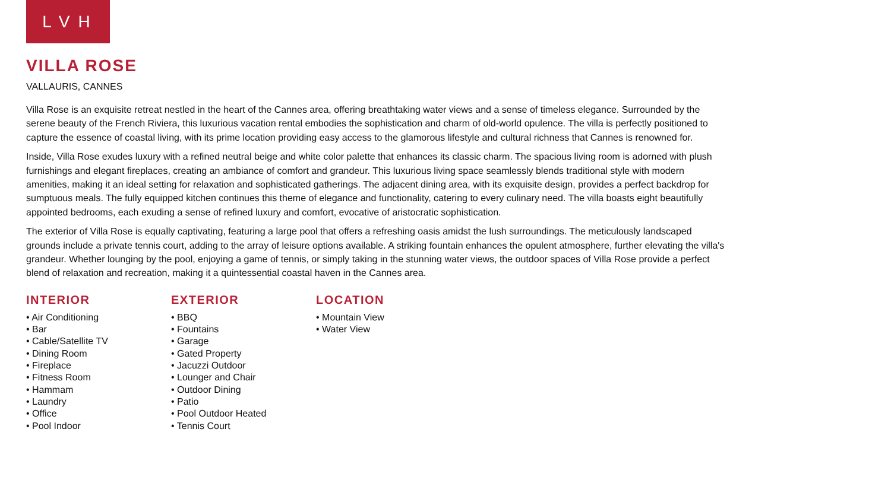LVH
VILLA ROSE
VALLAURIS, CANNES
Villa Rose is an exquisite retreat nestled in the heart of the Cannes area, offering breathtaking water views and a sense of timeless elegance. Surrounded by the serene beauty of the French Riviera, this luxurious vacation rental embodies the sophistication and charm of old-world opulence. The villa is perfectly positioned to capture the essence of coastal living, with its prime location providing easy access to the glamorous lifestyle and cultural richness that Cannes is renowned for.
Inside, Villa Rose exudes luxury with a refined neutral beige and white color palette that enhances its classic charm. The spacious living room is adorned with plush furnishings and elegant fireplaces, creating an ambiance of comfort and grandeur. This luxurious living space seamlessly blends traditional style with modern amenities, making it an ideal setting for relaxation and sophisticated gatherings. The adjacent dining area, with its exquisite design, provides a perfect backdrop for sumptuous meals. The fully equipped kitchen continues this theme of elegance and functionality, catering to every culinary need. The villa boasts eight beautifully appointed bedrooms, each exuding a sense of refined luxury and comfort, evocative of aristocratic sophistication.
The exterior of Villa Rose is equally captivating, featuring a large pool that offers a refreshing oasis amidst the lush surroundings. The meticulously landscaped grounds include a private tennis court, adding to the array of leisure options available. A striking fountain enhances the opulent atmosphere, further elevating the villa's grandeur. Whether lounging by the pool, enjoying a game of tennis, or simply taking in the stunning water views, the outdoor spaces of Villa Rose provide a perfect blend of relaxation and recreation, making it a quintessential coastal haven in the Cannes area.
INTERIOR
• Air Conditioning
• Bar
• Cable/Satellite TV
• Dining Room
• Fireplace
• Fitness Room
• Hammam
• Laundry
• Office
• Pool Indoor
EXTERIOR
• BBQ
• Fountains
• Garage
• Gated Property
• Jacuzzi Outdoor
• Lounger and Chair
• Outdoor Dining
• Patio
• Pool Outdoor Heated
• Tennis Court
LOCATION
• Mountain View
• Water View